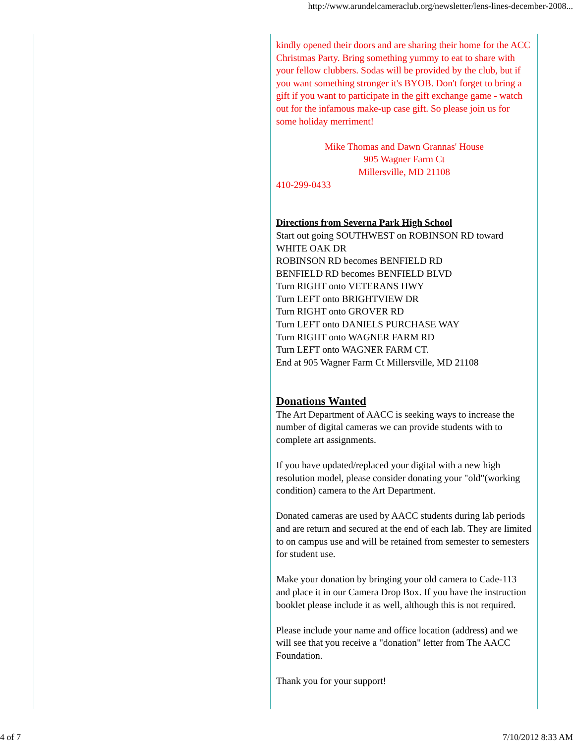http://www.arundelcameraclub.org/newsletter/lens-lines-december-2008...
kindly opened their doors and are sharing their home for the ACC Christmas Party. Bring something yummy to eat to share with your fellow clubbers. Sodas will be provided by the club, but if you want something stronger it's BYOB. Don't forget to bring a gift if you want to participate in the gift exchange game - watch out for the infamous make-up case gift. So please join us for some holiday merriment!
Mike Thomas and Dawn Grannas' House
905 Wagner Farm Ct
Millersville, MD 21108
410-299-0433
Directions from Severna Park High School
Start out going SOUTHWEST on ROBINSON RD toward WHITE OAK DR
ROBINSON RD becomes BENFIELD RD
BENFIELD RD becomes BENFIELD BLVD
Turn RIGHT onto VETERANS HWY
Turn LEFT onto BRIGHTVIEW DR
Turn RIGHT onto GROVER RD
Turn LEFT onto DANIELS PURCHASE WAY
Turn RIGHT onto WAGNER FARM RD
Turn LEFT onto WAGNER FARM CT.
End at 905 Wagner Farm Ct Millersville, MD 21108
Donations Wanted
The Art Department of AACC is seeking ways to increase the number of digital cameras we can provide students with to complete art assignments.
If you have updated/replaced your digital with a new high resolution model, please consider donating your "old"(working condition) camera to the Art Department.
Donated cameras are used by AACC students during lab periods and are return and secured at the end of each lab. They are limited to on campus use and will be retained from semester to semesters for student use.
Make your donation by bringing your old camera to Cade-113 and place it in our Camera Drop Box. If you have the instruction booklet please include it as well, although this is not required.
Please include your name and office location (address) and we will see that you receive a "donation" letter from The AACC Foundation.
Thank you for your support!
4 of 7 7/10/2012 8:33 AM